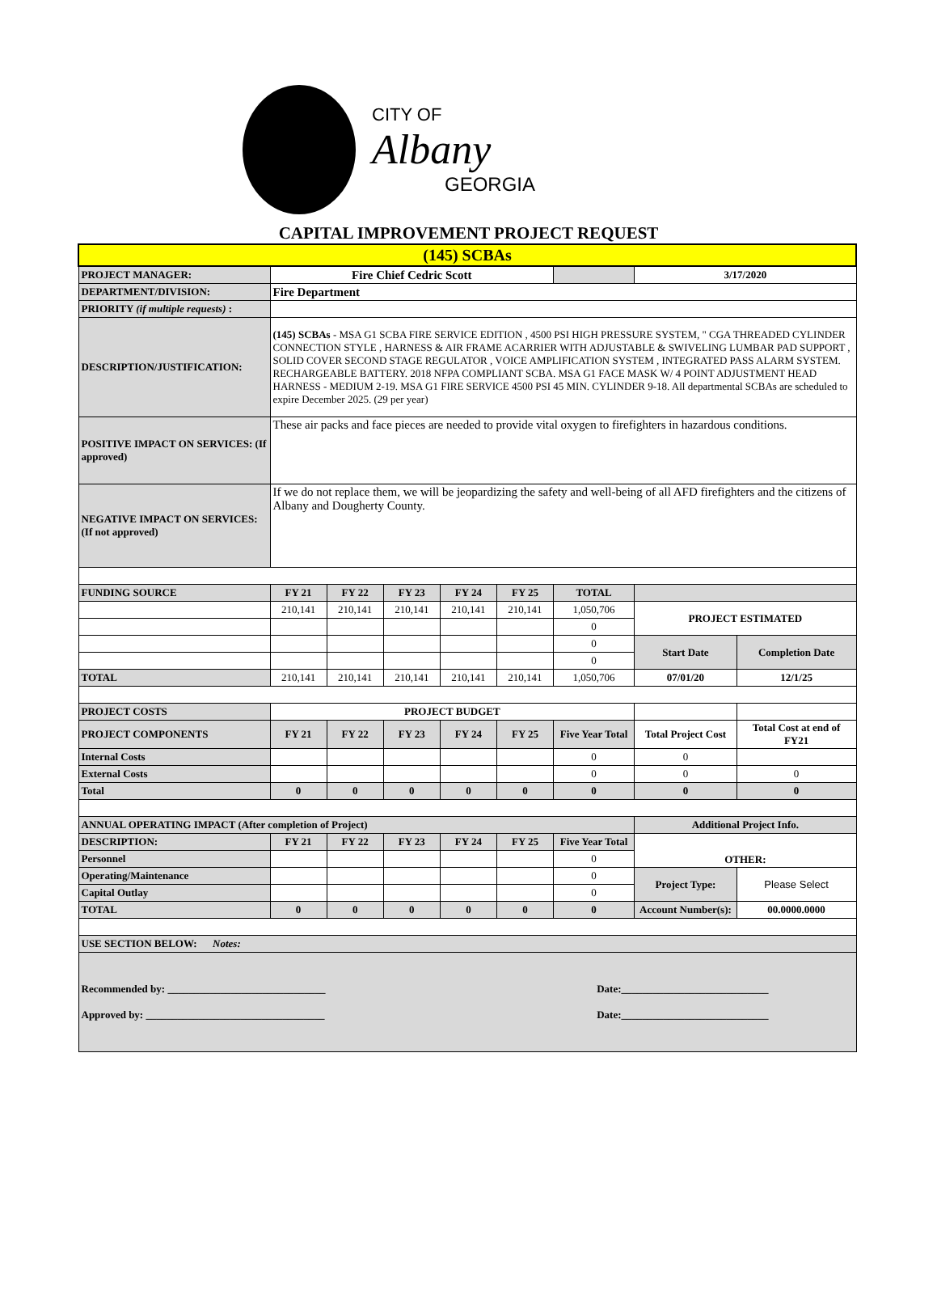CITY OF
Albany
GEORGIA
CAPITAL IMPROVEMENT PROJECT REQUEST
| (145) SCBAs | | | | | | | | |
| PROJECT MANAGER: | Fire Chief Cedric Scott | | | | | | 3/17/2020 | |
| DEPARTMENT/DIVISION: | Fire Department | | | | | | | |
| PRIORITY (if multiple requests) : | | | | | | | | |
| DESCRIPTION/JUSTIFICATION: | (145) SCBAs - MSA G1 SCBA FIRE SERVICE EDITION , 4500 PSI HIGH PRESSURE SYSTEM, " CGA THREADED CYLINDER CONNECTION STYLE , HARNESS & AIR FRAME ACARRIER WITH ADJUSTABLE & SWIVELING LUMBAR PAD SUPPORT , SOLID COVER SECOND STAGE REGULATOR , VOICE AMPLIFICATION SYSTEM , INTEGRATED PASS ALARM SYSTEM. RECHARGEABLE BATTERY. 2018 NFPA COMPLIANT SCBA. MSA G1 FACE MASK W/ 4 POINT ADJUSTMENT HEAD HARNESS - MEDIUM 2-19. MSA G1 FIRE SERVICE 4500 PSI 45 MIN. CYLINDER 9-18. All departmental SCBAs are scheduled to expire December 2025. (29 per year) | | | | | | | |
| POSITIVE IMPACT ON SERVICES: (If approved) | These air packs and face pieces are needed to provide vital oxygen to firefighters in hazardous conditions. | | | | | | | |
| NEGATIVE IMPACT ON SERVICES: (If not approved) | If we do not replace them, we will be jeopardizing the safety and well-being of all AFD firefighters and the citizens of Albany and Dougherty County. | | | | | | | |
| FUNDING SOURCE | FY 21 | FY 22 | FY 23 | FY 24 | FY 25 | TOTAL | | |
| | 210,141 | 210,141 | 210,141 | 210,141 | 210,141 | 1,050,706 | PROJECT ESTIMATED | |
| | | | | | | 0 | | |
| | | | | | | 0 | Start Date | Completion Date |
| | | | | | | 0 | | |
| TOTAL | 210,141 | 210,141 | 210,141 | 210,141 | 210,141 | 1,050,706 | 07/01/20 | 12/1/25 |
| PROJECT COSTS | PROJECT BUDGET | | | | | | | |
| PROJECT COMPONENTS | FY 21 | FY 22 | FY 23 | FY 24 | FY 25 | Five Year Total | Total Project Cost | Total Cost at end of FY21 |
| Internal Costs | | | | | | 0 | 0 | |
| External Costs | | | | | | 0 | 0 | 0 |
| Total | 0 | 0 | 0 | 0 | 0 | 0 | 0 | 0 |
| ANNUAL OPERATING IMPACT (After completion of Project) | | | | | | | Additional Project Info. | |
| DESCRIPTION: | FY 21 | FY 22 | FY 23 | FY 24 | FY 25 | Five Year Total | OTHER: | |
| Personnel | | | | | | 0 | | |
| Operating/Maintenance | | | | | | 0 | Project Type: | Please Select |
| Capital Outlay | | | | | | 0 | | |
| TOTAL | 0 | 0 | 0 | 0 | 0 | 0 | Account Number(s): | 00.0000.0000 |
| USE SECTION BELOW: Notes: | | | | | | | | |
| Recommended by: ______________________________ Date:____________________________ Approved by: __________________________________ Date:____________________________ | | | | | | | | |